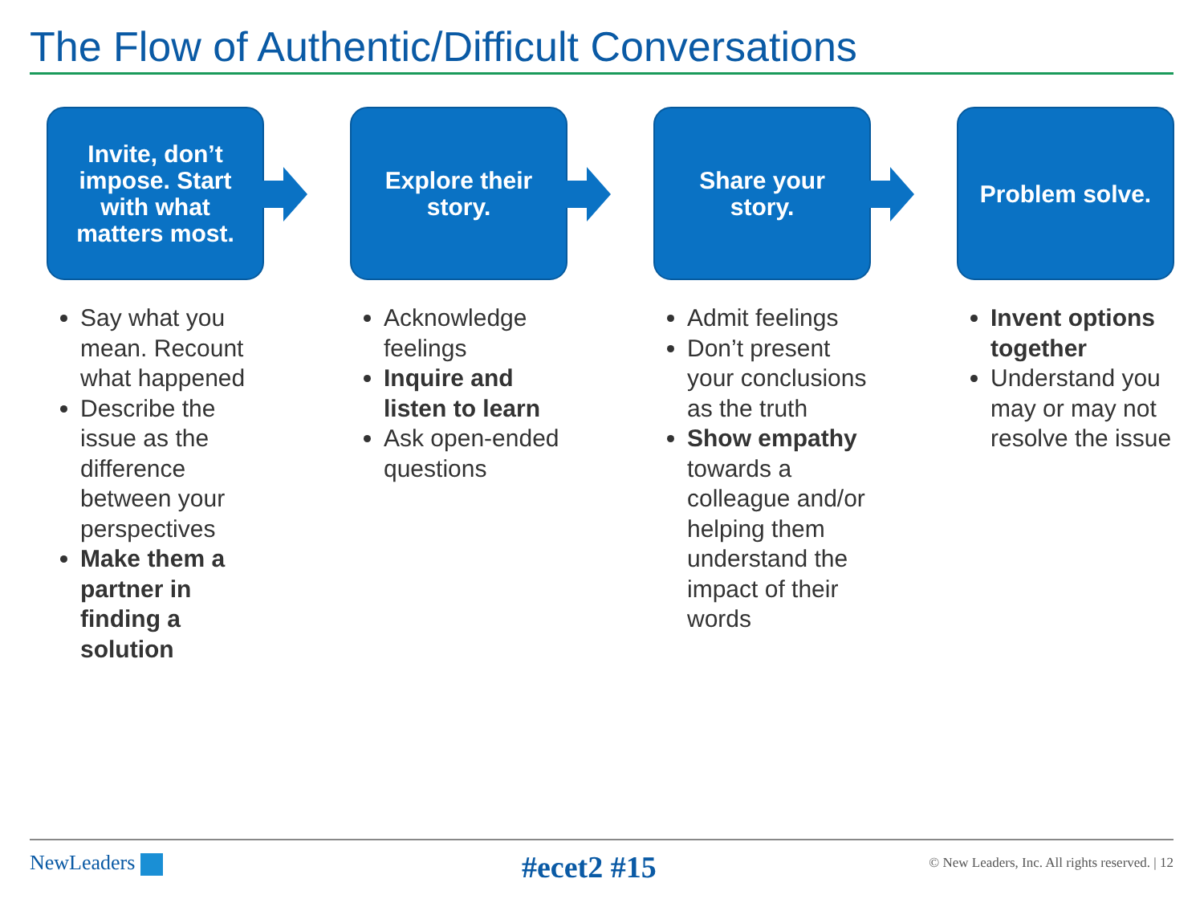The Flow of Authentic/Difficult Conversations
Invite, don’t impose. Start with what matters most.
Say what you mean. Recount what happened
Describe the issue as the difference between your perspectives
Make them a partner in finding a solution
Explore their story.
Acknowledge feelings
Inquire and listen to learn
Ask open-ended questions
Share your story.
Admit feelings
Don’t present your conclusions as the truth
Show empathy towards a colleague and/or helping them understand the impact of their words
Problem solve.
Invent options together
Understand you may or may not resolve the issue
NewLeaders #ecet2 #15
© New Leaders, Inc. All rights reserved. | 12